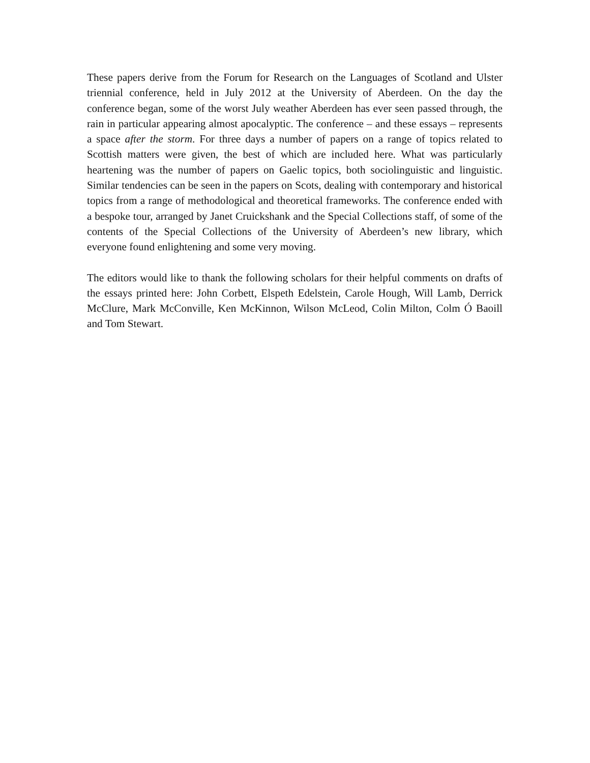These papers derive from the Forum for Research on the Languages of Scotland and Ulster triennial conference, held in July 2012 at the University of Aberdeen. On the day the conference began, some of the worst July weather Aberdeen has ever seen passed through, the rain in particular appearing almost apocalyptic. The conference – and these essays – represents a space after the storm. For three days a number of papers on a range of topics related to Scottish matters were given, the best of which are included here. What was particularly heartening was the number of papers on Gaelic topics, both sociolinguistic and linguistic. Similar tendencies can be seen in the papers on Scots, dealing with contemporary and historical topics from a range of methodological and theoretical frameworks. The conference ended with a bespoke tour, arranged by Janet Cruickshank and the Special Collections staff, of some of the contents of the Special Collections of the University of Aberdeen’s new library, which everyone found enlightening and some very moving.
The editors would like to thank the following scholars for their helpful comments on drafts of the essays printed here: John Corbett, Elspeth Edelstein, Carole Hough, Will Lamb, Derrick McClure, Mark McConville, Ken McKinnon, Wilson McLeod, Colin Milton, Colm Ó Baoill and Tom Stewart.